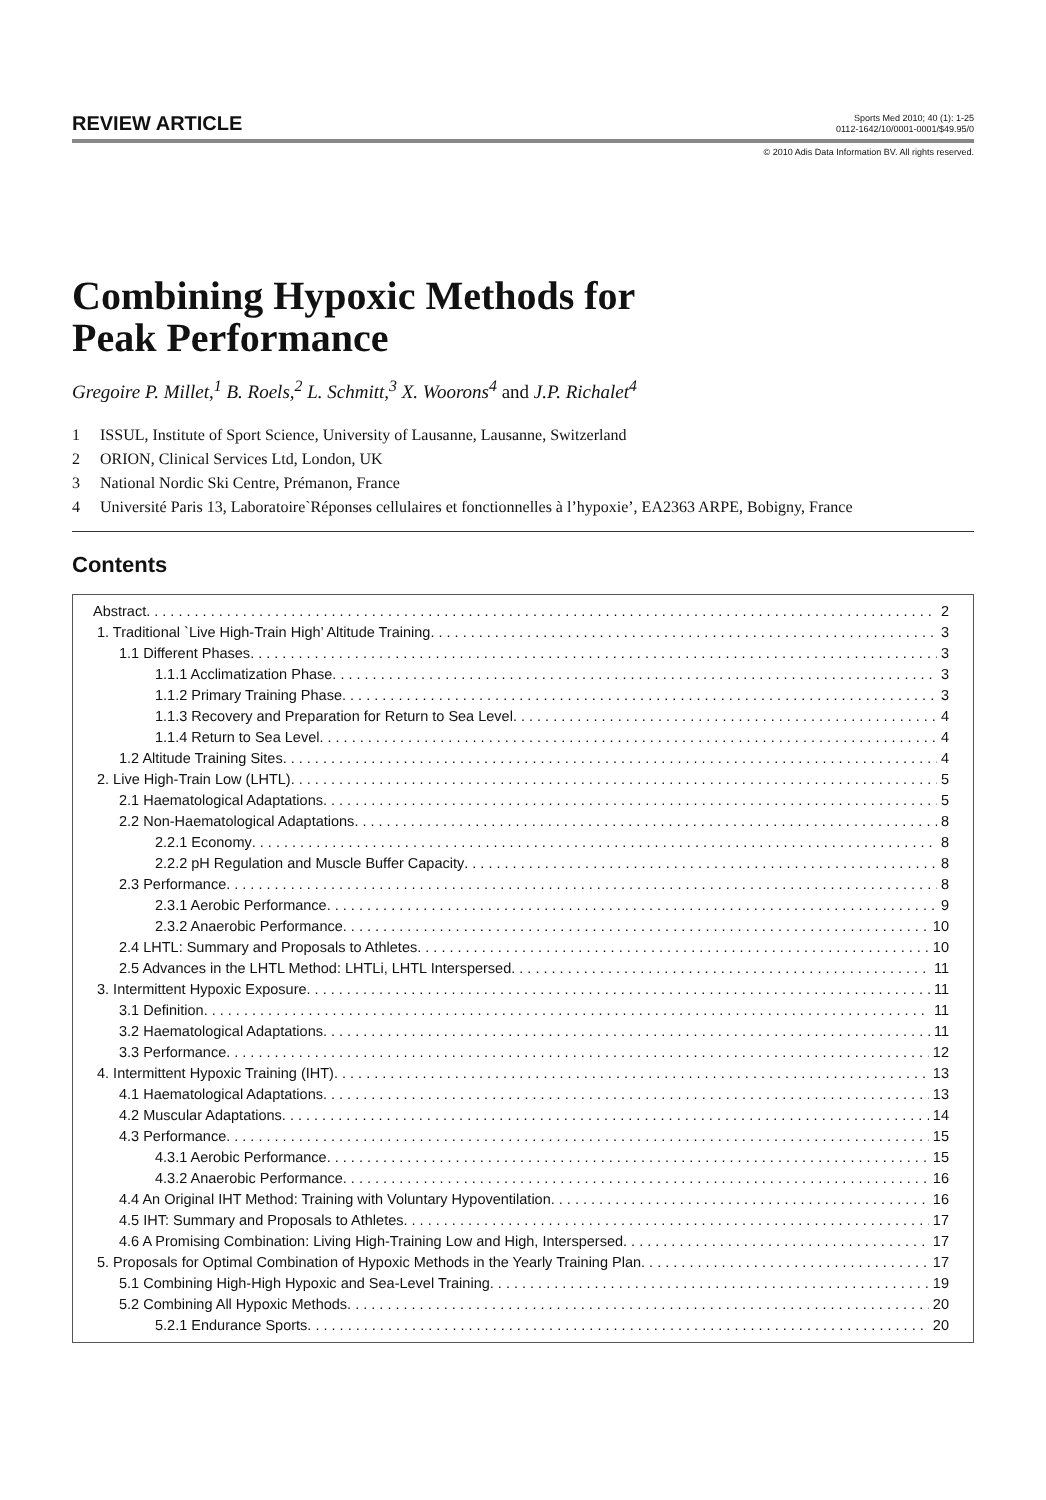REVIEW ARTICLE
Sports Med 2010; 40 (1): 1-25
0112-1642/10/0001-0001/$49.95/0
© 2010 Adis Data Information BV. All rights reserved.
Combining Hypoxic Methods for
Peak Performance
Gregoire P. Millet,<sup>1</sup> B. Roels,<sup>2</sup> L. Schmitt,<sup>3</sup> X. Woorons<sup>4</sup> and J.P. Richalet<sup>4</sup>
1 ISSUL, Institute of Sport Science, University of Lausanne, Lausanne, Switzerland
2 ORION, Clinical Services Ltd, London, UK
3 National Nordic Ski Centre, Prémanon, France
4 Université Paris 13, Laboratoire`Réponses cellulaires et fonctionnelles à l’hypoxie’, EA2363 ARPE, Bobigny, France
Contents
Abstract 2
1. Traditional `Live High-Train High’ Altitude Training 3
1.1 Different Phases 3
1.1.1 Acclimatization Phase 3
1.1.2 Primary Training Phase 3
1.1.3 Recovery and Preparation for Return to Sea Level 4
1.1.4 Return to Sea Level 4
1.2 Altitude Training Sites 4
2. Live High-Train Low (LHTL) 5
2.1 Haematological Adaptations 5
2.2 Non-Haematological Adaptations 8
2.2.1 Economy 8
2.2.2 pH Regulation and Muscle Buffer Capacity 8
2.3 Performance 8
2.3.1 Aerobic Performance 9
2.3.2 Anaerobic Performance 10
2.4 LHTL: Summary and Proposals to Athletes 10
2.5 Advances in the LHTL Method: LHTLi, LHTL Interspersed 11
3. Intermittent Hypoxic Exposure 11
3.1 Definition 11
3.2 Haematological Adaptations 11
3.3 Performance 12
4. Intermittent Hypoxic Training (IHT) 13
4.1 Haematological Adaptations 13
4.2 Muscular Adaptations 14
4.3 Performance 15
4.3.1 Aerobic Performance 15
4.3.2 Anaerobic Performance 16
4.4 An Original IHT Method: Training with Voluntary Hypoventilation 16
4.5 IHT: Summary and Proposals to Athletes 17
4.6 A Promising Combination: Living High-Training Low and High, Interspersed 17
5. Proposals for Optimal Combination of Hypoxic Methods in the Yearly Training Plan 17
5.1 Combining High-High Hypoxic and Sea-Level Training 19
5.2 Combining All Hypoxic Methods 20
5.2.1 Endurance Sports 20